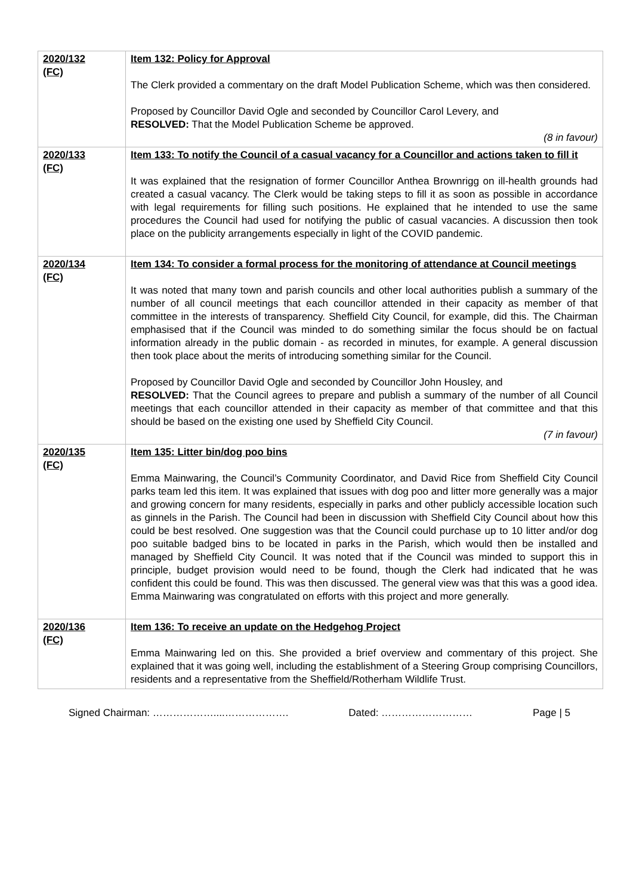| 2020/132 (FC) | Item 132: Policy for Approval The Clerk provided a commentary on the draft Model Publication Scheme, which was then considered. Proposed by Councillor David Ogle and seconded by Councillor Carol Levery, and RESOLVED: That the Model Publication Scheme be approved. (8 in favour) |
| 2020/133 (FC) | Item 133: To notify the Council of a casual vacancy for a Councillor and actions taken to fill it It was explained that the resignation of former Councillor Anthea Brownrigg on ill-health grounds had created a casual vacancy. The Clerk would be taking steps to fill it as soon as possible in accordance with legal requirements for filling such positions. He explained that he intended to use the same procedures the Council had used for notifying the public of casual vacancies. A discussion then took place on the publicity arrangements especially in light of the COVID pandemic. |
| 2020/134 (FC) | Item 134: To consider a formal process for the monitoring of attendance at Council meetings It was noted that many town and parish councils and other local authorities publish a summary of the number of all council meetings that each councillor attended in their capacity as member of that committee in the interests of transparency. Sheffield City Council, for example, did this. The Chairman emphasised that if the Council was minded to do something similar the focus should be on factual information already in the public domain - as recorded in minutes, for example. A general discussion then took place about the merits of introducing something similar for the Council. Proposed by Councillor David Ogle and seconded by Councillor John Housley, and RESOLVED: That the Council agrees to prepare and publish a summary of the number of all Council meetings that each councillor attended in their capacity as member of that committee and that this should be based on the existing one used by Sheffield City Council. (7 in favour) |
| 2020/135 (FC) | Item 135: Litter bin/dog poo bins Emma Mainwaring, the Council’s Community Coordinator, and David Rice from Sheffield City Council parks team led this item. It was explained that issues with dog poo and litter more generally was a major and growing concern for many residents, especially in parks and other publicly accessible location such as ginnels in the Parish. The Council had been in discussion with Sheffield City Council about how this could be best resolved. One suggestion was that the Council could purchase up to 10 litter and/or dog poo suitable badged bins to be located in parks in the Parish, which would then be installed and managed by Sheffield City Council. It was noted that if the Council was minded to support this in principle, budget provision would need to be found, though the Clerk had indicated that he was confident this could be found. This was then discussed. The general view was that this was a good idea. Emma Mainwaring was congratulated on efforts with this project and more generally. |
| 2020/136 (FC) | Item 136: To receive an update on the Hedgehog Project Emma Mainwaring led on this. She provided a brief overview and commentary of this project. She explained that it was going well, including the establishment of a Steering Group comprising Councillors, residents and a representative from the Sheffield/Rotherham Wildlife Trust. |
Signed Chairman: ………………....………………. Dated: ……………………… Page | 5